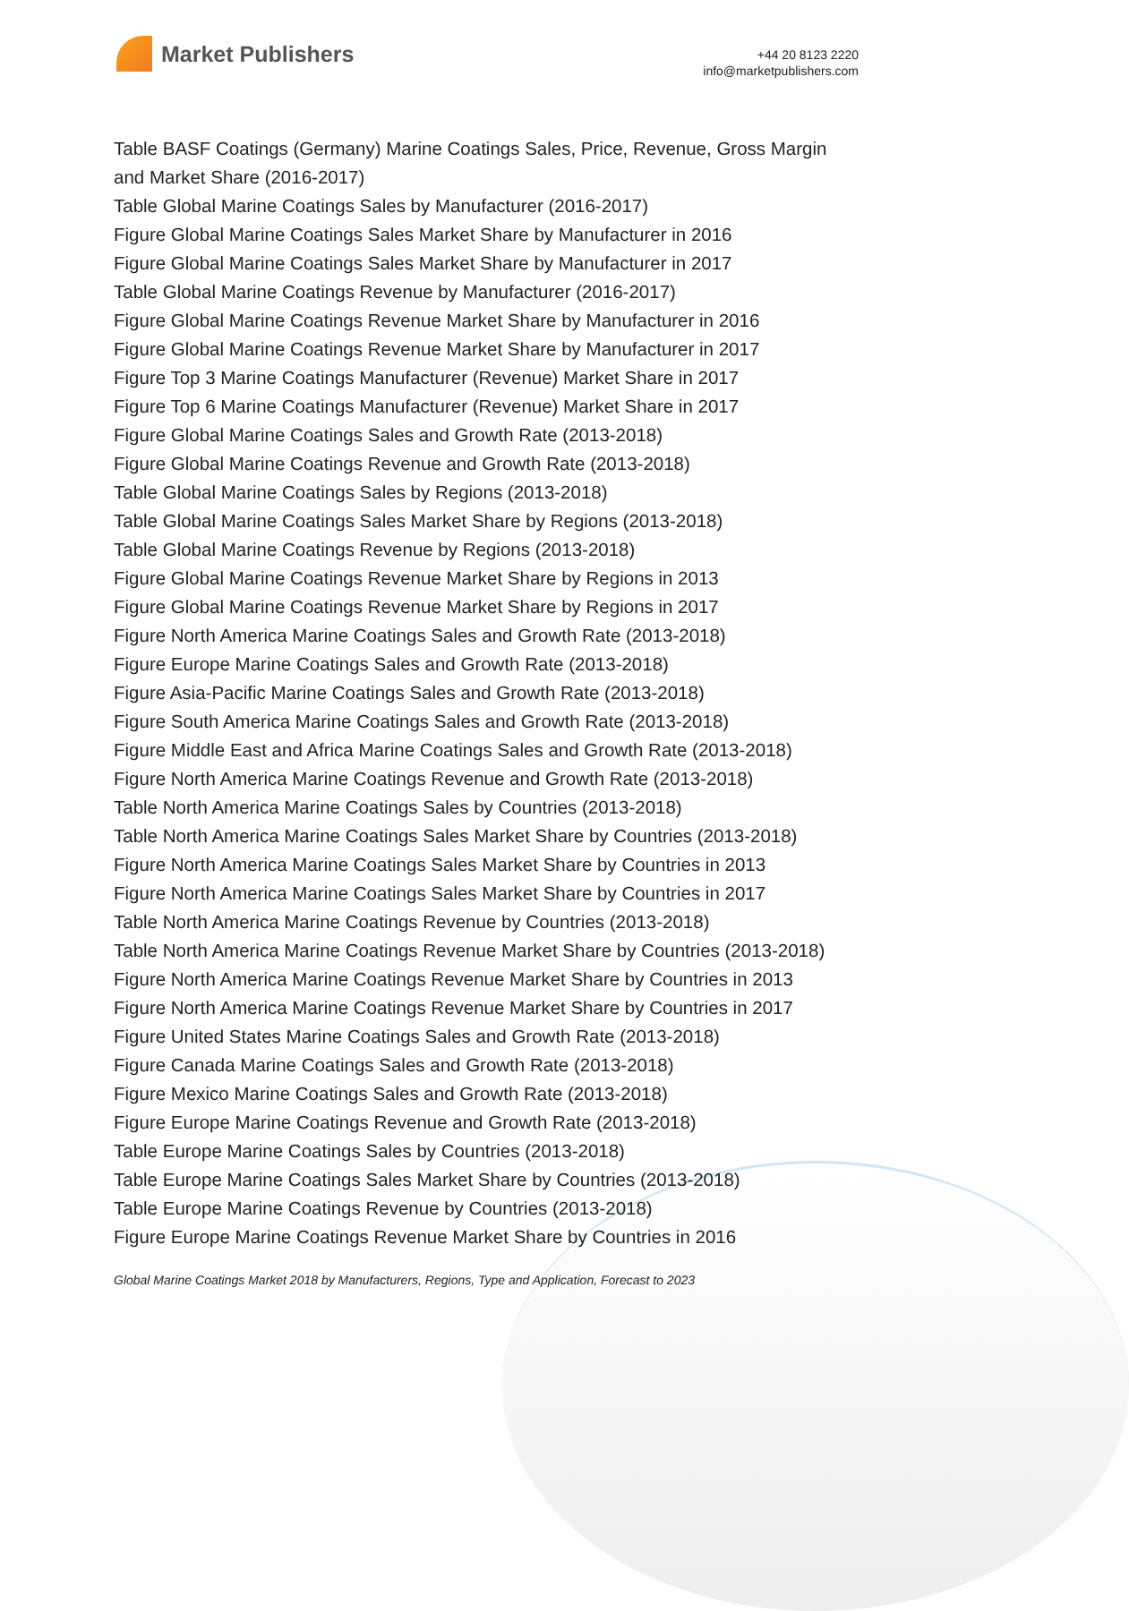Market Publishers
+44 20 8123 2220
info@marketpublishers.com
Table BASF Coatings (Germany) Marine Coatings Sales, Price, Revenue, Gross Margin and Market Share (2016-2017)
Table Global Marine Coatings Sales by Manufacturer (2016-2017)
Figure Global Marine Coatings Sales Market Share by Manufacturer in 2016
Figure Global Marine Coatings Sales Market Share by Manufacturer in 2017
Table Global Marine Coatings Revenue by Manufacturer (2016-2017)
Figure Global Marine Coatings Revenue Market Share by Manufacturer in 2016
Figure Global Marine Coatings Revenue Market Share by Manufacturer in 2017
Figure Top 3 Marine Coatings Manufacturer (Revenue) Market Share in 2017
Figure Top 6 Marine Coatings Manufacturer (Revenue) Market Share in 2017
Figure Global Marine Coatings Sales and Growth Rate (2013-2018)
Figure Global Marine Coatings Revenue and Growth Rate (2013-2018)
Table Global Marine Coatings Sales by Regions (2013-2018)
Table Global Marine Coatings Sales Market Share by Regions (2013-2018)
Table Global Marine Coatings Revenue by Regions (2013-2018)
Figure Global Marine Coatings Revenue Market Share by Regions in 2013
Figure Global Marine Coatings Revenue Market Share by Regions in 2017
Figure North America Marine Coatings Sales and Growth Rate (2013-2018)
Figure Europe Marine Coatings Sales and Growth Rate (2013-2018)
Figure Asia-Pacific Marine Coatings Sales and Growth Rate (2013-2018)
Figure South America Marine Coatings Sales and Growth Rate (2013-2018)
Figure Middle East and Africa Marine Coatings Sales and Growth Rate (2013-2018)
Figure North America Marine Coatings Revenue and Growth Rate (2013-2018)
Table North America Marine Coatings Sales by Countries (2013-2018)
Table North America Marine Coatings Sales Market Share by Countries (2013-2018)
Figure North America Marine Coatings Sales Market Share by Countries in 2013
Figure North America Marine Coatings Sales Market Share by Countries in 2017
Table North America Marine Coatings Revenue by Countries (2013-2018)
Table North America Marine Coatings Revenue Market Share by Countries (2013-2018)
Figure North America Marine Coatings Revenue Market Share by Countries in 2013
Figure North America Marine Coatings Revenue Market Share by Countries in 2017
Figure United States Marine Coatings Sales and Growth Rate (2013-2018)
Figure Canada Marine Coatings Sales and Growth Rate (2013-2018)
Figure Mexico Marine Coatings Sales and Growth Rate (2013-2018)
Figure Europe Marine Coatings Revenue and Growth Rate (2013-2018)
Table Europe Marine Coatings Sales by Countries (2013-2018)
Table Europe Marine Coatings Sales Market Share by Countries (2013-2018)
Table Europe Marine Coatings Revenue by Countries (2013-2018)
Figure Europe Marine Coatings Revenue Market Share by Countries in 2016
Global Marine Coatings Market 2018 by Manufacturers, Regions, Type and Application, Forecast to 2023